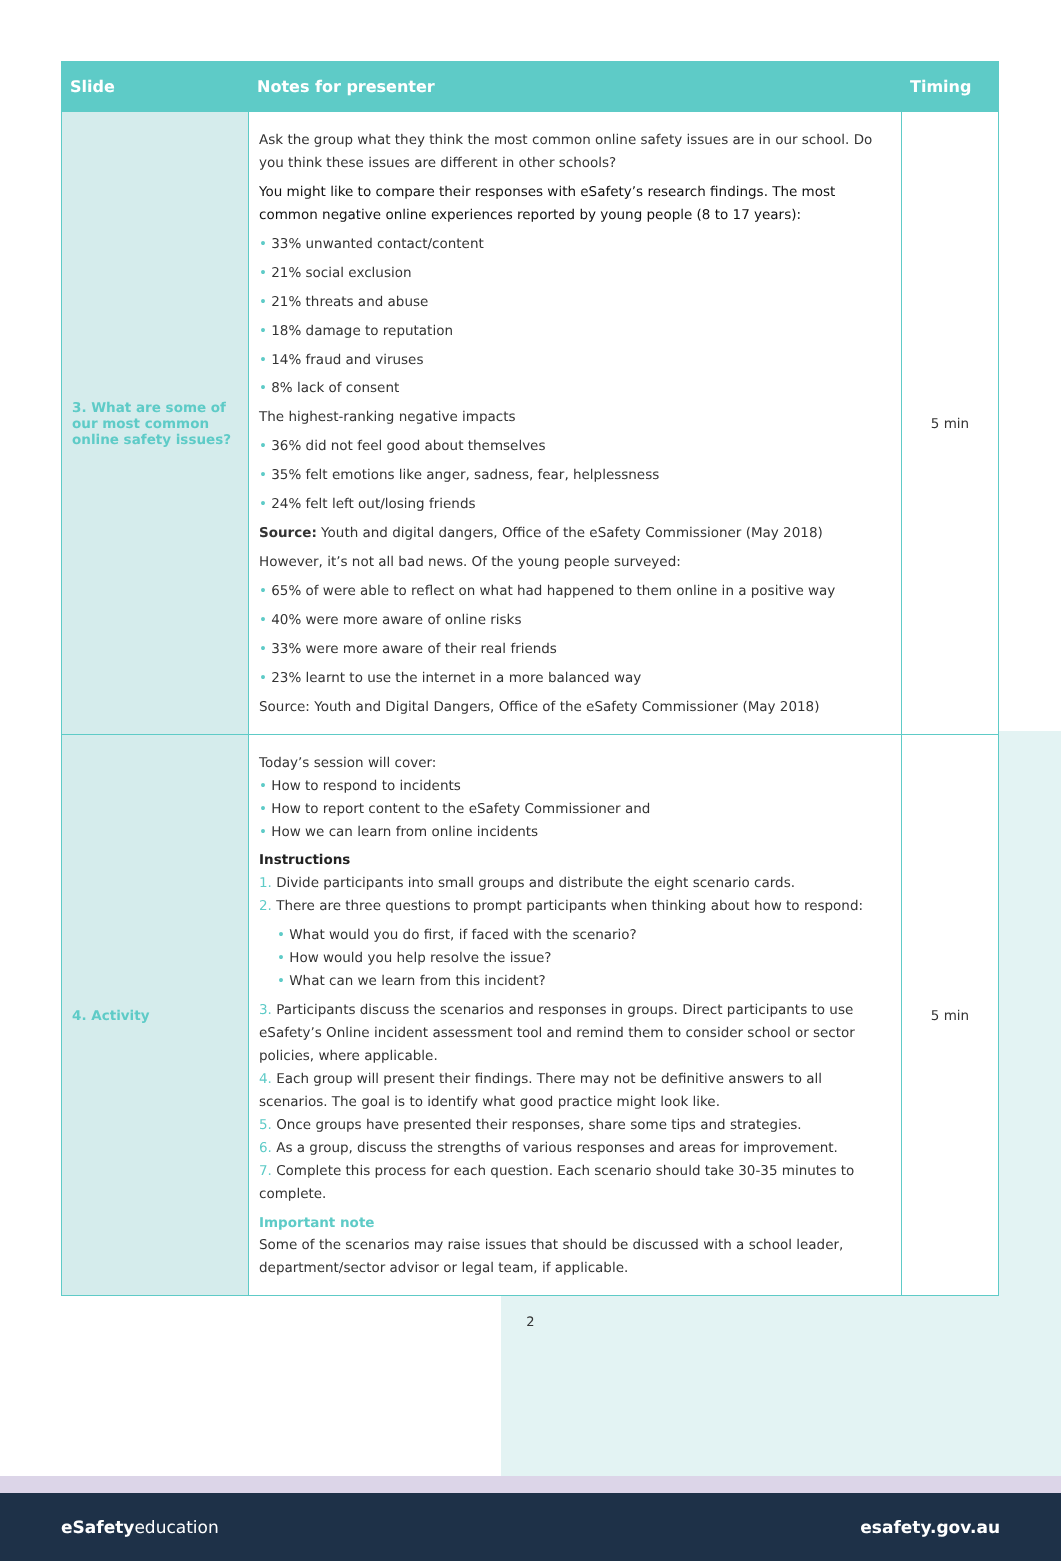| Slide | Notes for presenter | Timing |
| --- | --- | --- |
| 3. What are some of our most common online safety issues? | Ask the group what they think the most common online safety issues are in our school. Do you think these issues are different in other schools? You might like to compare their responses with eSafety’s research findings. The most common negative online experiences reported by young people (8 to 17 years): • 33% unwanted contact/content • 21% social exclusion • 21% threats and abuse • 18% damage to reputation • 14% fraud and viruses • 8% lack of consent The highest-ranking negative impacts • 36% did not feel good about themselves • 35% felt emotions like anger, sadness, fear, helplessness • 24% felt left out/losing friends Source: Youth and digital dangers, Office of the eSafety Commissioner (May 2018) However, it’s not all bad news. Of the young people surveyed: • 65% of were able to reflect on what had happened to them online in a positive way • 40% were more aware of online risks • 33% were more aware of their real friends • 23% learnt to use the internet in a more balanced way Source: Youth and Digital Dangers, Office of the eSafety Commissioner (May 2018) | 5 min |
| 4. Activity | Today’s session will cover: • How to respond to incidents • How to report content to the eSafety Commissioner and • How we can learn from online incidents Instructions 1. Divide participants into small groups and distribute the eight scenario cards. 2. There are three questions to prompt participants when thinking about how to respond: • What would you do first, if faced with the scenario? • How would you help resolve the issue? • What can we learn from this incident? 3. Participants discuss the scenarios and responses in groups. Direct participants to use eSafety’s Online incident assessment tool and remind them to consider school or sector policies, where applicable. 4. Each group will present their findings. There may not be definitive answers to all scenarios. The goal is to identify what good practice might look like. 5. Once groups have presented their responses, share some tips and strategies. 6. As a group, discuss the strengths of various responses and areas for improvement. 7. Complete this process for each question. Each scenario should take 30-35 minutes to complete. Important note Some of the scenarios may raise issues that should be discussed with a school leader, department/sector advisor or legal team, if applicable. | 5 min |
2
eSafetyeducation esafety.gov.au